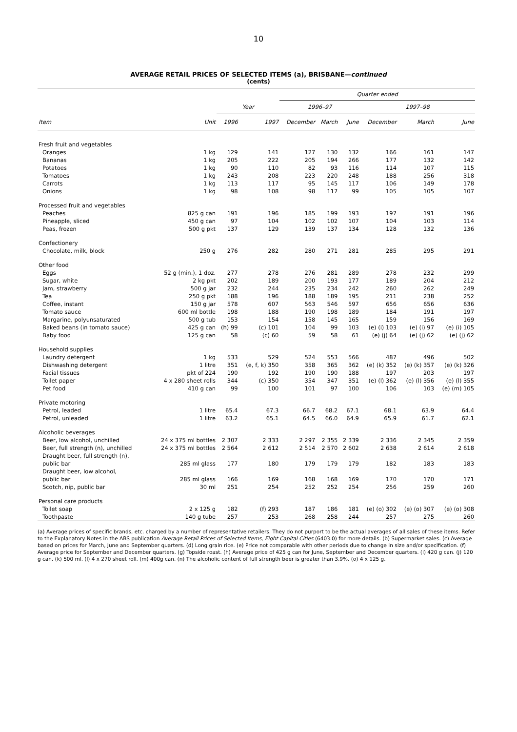10
AVERAGE RETAIL PRICES OF SELECTED ITEMS (a), BRISBANE—continued
(cents)
| | | | | Quarter ended | | | | | |
| --- | --- | --- | --- | --- | --- | --- | --- | --- | --- |
| | | Year | | 1996–97 | | | 1997–98 | | |
| Item | Unit | 1996 | 1997 | December | March | June | December | March | June |
| Fresh fruit and vegetables | | | | | | | | | |
| Oranges | 1 kg | 129 | 141 | 127 | 130 | 132 | 166 | 161 | 147 |
| Bananas | 1 kg | 205 | 222 | 205 | 194 | 266 | 177 | 132 | 142 |
| Potatoes | 1 kg | 90 | 110 | 82 | 93 | 116 | 114 | 107 | 115 |
| Tomatoes | 1 kg | 243 | 208 | 223 | 220 | 248 | 188 | 256 | 318 |
| Carrots | 1 kg | 113 | 117 | 95 | 145 | 117 | 106 | 149 | 178 |
| Onions | 1 kg | 98 | 108 | 98 | 117 | 99 | 105 | 105 | 107 |
| Processed fruit and vegetables | | | | | | | | | |
| Peaches | 825 g can | 191 | 196 | 185 | 199 | 193 | 197 | 191 | 196 |
| Pineapple, sliced | 450 g can | 97 | 104 | 102 | 102 | 107 | 104 | 103 | 114 |
| Peas, frozen | 500 g pkt | 137 | 129 | 139 | 137 | 134 | 128 | 132 | 136 |
| Confectionery | | | | | | | | | |
| Chocolate, milk, block | 250 g | 276 | 282 | 280 | 271 | 281 | 285 | 295 | 291 |
| Other food | | | | | | | | | |
| Eggs | 52 g (min.), 1 doz. | 277 | 278 | 276 | 281 | 289 | 278 | 232 | 299 |
| Sugar, white | 2 kg pkt | 202 | 189 | 200 | 193 | 177 | 189 | 204 | 212 |
| Jam, strawberry | 500 g jar | 232 | 244 | 235 | 234 | 242 | 260 | 262 | 249 |
| Tea | 250 g pkt | 188 | 196 | 188 | 189 | 195 | 211 | 238 | 252 |
| Coffee, instant | 150 g jar | 578 | 607 | 563 | 546 | 597 | 656 | 656 | 636 |
| Tomato sauce | 600 ml bottle | 198 | 188 | 190 | 198 | 189 | 184 | 191 | 197 |
| Margarine, polyunsaturated | 500 g tub | 153 | 154 | 158 | 145 | 165 | 159 | 156 | 169 |
| Baked beans (in tomato sauce) | 425 g can | (h) 99 | (c) 101 | 104 | 99 | 103 | (e) (i) 103 | (e) (i) 97 | (e) (i) 105 |
| Baby food | 125 g can | 58 | (c) 60 | 59 | 58 | 61 | (e) (j) 64 | (e) (j) 62 | (e) (j) 62 |
| Household supplies | | | | | | | | | |
| Laundry detergent | 1 kg | 533 | 529 | 524 | 553 | 566 | 487 | 496 | 502 |
| Dishwashing detergent | 1 litre | 351 | (e, f, k) 350 | 358 | 365 | 362 | (e) (k) 352 | (e) (k) 357 | (e) (k) 326 |
| Facial tissues | pkt of 224 | 190 | 192 | 190 | 190 | 188 | 197 | 203 | 197 |
| Toilet paper | 4 x 280 sheet rolls | 344 | (c) 350 | 354 | 347 | 351 | (e) (l) 362 | (e) (l) 356 | (e) (l) 355 |
| Pet food | 410 g can | 99 | 100 | 101 | 97 | 100 | 106 | 103 | (e) (m) 105 |
| Private motoring | | | | | | | | | |
| Petrol, leaded | 1 litre | 65.4 | 67.3 | 66.7 | 68.2 | 67.1 | 68.1 | 63.9 | 64.4 |
| Petrol, unleaded | 1 litre | 63.2 | 65.1 | 64.5 | 66.0 | 64.9 | 65.9 | 61.7 | 62.1 |
| Alcoholic beverages | | | | | | | | | |
| Beer, low alcohol, unchilled | 24 x 375 ml bottles | 2 307 | 2 333 | 2 297 | 2 355 | 2 339 | 2 336 | 2 345 | 2 359 |
| Beer, full strength (n), unchilled | 24 x 375 ml bottles | 2 564 | 2 612 | 2 514 | 2 570 | 2 602 | 2 638 | 2 614 | 2 618 |
| Draught beer, full strength (n), | | | | | | | | | |
| public bar | 285 ml glass | 177 | 180 | 179 | 179 | 179 | 182 | 183 | 183 |
| Draught beer, low alcohol, | | | | | | | | | |
| public bar | 285 ml glass | 166 | 169 | 168 | 168 | 169 | 170 | 170 | 171 |
| Scotch, nip, public bar | 30 ml | 251 | 254 | 252 | 252 | 254 | 256 | 259 | 260 |
| Personal care products | | | | | | | | | |
| Toilet soap | 2 x 125 g | 182 | (f) 293 | 187 | 186 | 181 | (e) (o) 302 | (e) (o) 307 | (e) (o) 308 |
| Toothpaste | 140 g tube | 257 | 253 | 268 | 258 | 244 | 257 | 275 | 260 |
(a) Average prices of specific brands, etc. charged by a number of representative retailers. They do not purport to be the actual averages of all sales of these items. Refer to the Explanatory Notes in the ABS publication Average Retail Prices of Selected Items, Eight Capital Cities (6403.0) for more details. (b) Supermarket sales. (c) Average based on prices for March, June and September quarters. (d) Long grain rice. (e) Price not comparable with other periods due to change in size and/or specification. (f) Average price for September and December quarters. (g) Topside roast. (h) Average price of 425 g can for June, September and December quarters. (i) 420 g can. (j) 120 g can. (k) 500 ml. (l) 4 x 270 sheet roll. (m) 400g can. (n) The alcoholic content of full strength beer is greater than 3.9%. (o) 4 x 125 g.